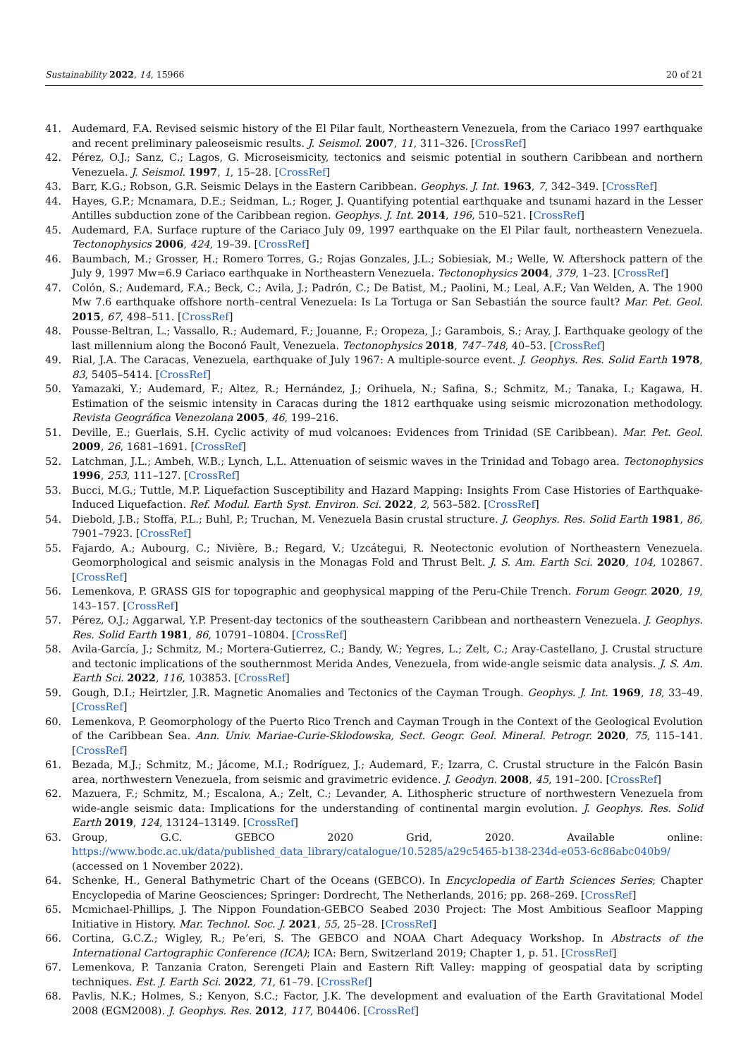Sustainability 2022, 14, 15966 20 of 21
41. Audemard, F.A. Revised seismic history of the El Pilar fault, Northeastern Venezuela, from the Cariaco 1997 earthquake and recent preliminary paleoseismic results. J. Seismol. 2007, 11, 311–326. [CrossRef]
42. Pérez, O.J.; Sanz, C.; Lagos, G. Microseismicity, tectonics and seismic potential in southern Caribbean and northern Venezuela. J. Seismol. 1997, 1, 15–28. [CrossRef]
43. Barr, K.G.; Robson, G.R. Seismic Delays in the Eastern Caribbean. Geophys. J. Int. 1963, 7, 342–349. [CrossRef]
44. Hayes, G.P.; Mcnamara, D.E.; Seidman, L.; Roger, J. Quantifying potential earthquake and tsunami hazard in the Lesser Antilles subduction zone of the Caribbean region. Geophys. J. Int. 2014, 196, 510–521. [CrossRef]
45. Audemard, F.A. Surface rupture of the Cariaco July 09, 1997 earthquake on the El Pilar fault, northeastern Venezuela. Tectonophysics 2006, 424, 19–39. [CrossRef]
46. Baumbach, M.; Grosser, H.; Romero Torres, G.; Rojas Gonzales, J.L.; Sobiesiak, M.; Welle, W. Aftershock pattern of the July 9, 1997 Mw=6.9 Cariaco earthquake in Northeastern Venezuela. Tectonophysics 2004, 379, 1–23. [CrossRef]
47. Colón, S.; Audemard, F.A.; Beck, C.; Avila, J.; Padrón, C.; De Batist, M.; Paolini, M.; Leal, A.F.; Van Welden, A. The 1900 Mw 7.6 earthquake offshore north–central Venezuela: Is La Tortuga or San Sebastián the source fault? Mar. Pet. Geol. 2015, 67, 498–511. [CrossRef]
48. Pousse-Beltran, L.; Vassallo, R.; Audemard, F.; Jouanne, F.; Oropeza, J.; Garambois, S.; Aray, J. Earthquake geology of the last millennium along the Boconó Fault, Venezuela. Tectonophysics 2018, 747–748, 40–53. [CrossRef]
49. Rial, J.A. The Caracas, Venezuela, earthquake of July 1967: A multiple-source event. J. Geophys. Res. Solid Earth 1978, 83, 5405–5414. [CrossRef]
50. Yamazaki, Y.; Audemard, F.; Altez, R.; Hernández, J.; Orihuela, N.; Safina, S.; Schmitz, M.; Tanaka, I.; Kagawa, H. Estimation of the seismic intensity in Caracas during the 1812 earthquake using seismic microzonation methodology. Revista Geográfica Venezolana 2005, 46, 199–216.
51. Deville, E.; Guerlais, S.H. Cyclic activity of mud volcanoes: Evidences from Trinidad (SE Caribbean). Mar. Pet. Geol. 2009, 26, 1681–1691. [CrossRef]
52. Latchman, J.L.; Ambeh, W.B.; Lynch, L.L. Attenuation of seismic waves in the Trinidad and Tobago area. Tectonophysics 1996, 253, 111–127. [CrossRef]
53. Bucci, M.G.; Tuttle, M.P. Liquefaction Susceptibility and Hazard Mapping: Insights From Case Histories of Earthquake-Induced Liquefaction. Ref. Modul. Earth Syst. Environ. Sci. 2022, 2, 563–582. [CrossRef]
54. Diebold, J.B.; Stoffa, P.L.; Buhl, P.; Truchan, M. Venezuela Basin crustal structure. J. Geophys. Res. Solid Earth 1981, 86, 7901–7923. [CrossRef]
55. Fajardo, A.; Aubourg, C.; Nivière, B.; Regard, V.; Uzcátegui, R. Neotectonic evolution of Northeastern Venezuela. Geomorphological and seismic analysis in the Monagas Fold and Thrust Belt. J. S. Am. Earth Sci. 2020, 104, 102867. [CrossRef]
56. Lemenkova, P. GRASS GIS for topographic and geophysical mapping of the Peru-Chile Trench. Forum Geogr. 2020, 19, 143–157. [CrossRef]
57. Pérez, O.J.; Aggarwal, Y.P. Present-day tectonics of the southeastern Caribbean and northeastern Venezuela. J. Geophys. Res. Solid Earth 1981, 86, 10791–10804. [CrossRef]
58. Avila-García, J.; Schmitz, M.; Mortera-Gutierrez, C.; Bandy, W.; Yegres, L.; Zelt, C.; Aray-Castellano, J. Crustal structure and tectonic implications of the southernmost Merida Andes, Venezuela, from wide-angle seismic data analysis. J. S. Am. Earth Sci. 2022, 116, 103853. [CrossRef]
59. Gough, D.I.; Heirtzler, J.R. Magnetic Anomalies and Tectonics of the Cayman Trough. Geophys. J. Int. 1969, 18, 33–49. [CrossRef]
60. Lemenkova, P. Geomorphology of the Puerto Rico Trench and Cayman Trough in the Context of the Geological Evolution of the Caribbean Sea. Ann. Univ. Mariae-Curie-Sklodowska, Sect. Geogr. Geol. Mineral. Petrogr. 2020, 75, 115–141. [CrossRef]
61. Bezada, M.J.; Schmitz, M.; Jácome, M.I.; Rodríguez, J.; Audemard, F.; Izarra, C. Crustal structure in the Falcón Basin area, northwestern Venezuela, from seismic and gravimetric evidence. J. Geodyn. 2008, 45, 191–200. [CrossRef]
62. Mazuera, F.; Schmitz, M.; Escalona, A.; Zelt, C.; Levander, A. Lithospheric structure of northwestern Venezuela from wide-angle seismic data: Implications for the understanding of continental margin evolution. J. Geophys. Res. Solid Earth 2019, 124, 13124–13149. [CrossRef]
63. Group, G.C. GEBCO 2020 Grid, 2020. Available online: https://www.bodc.ac.uk/data/published_data_library/catalogue/10.5285/a29c5465-b138-234d-e053-6c86abc040b9/ (accessed on 1 November 2022).
64. Schenke, H., General Bathymetric Chart of the Oceans (GEBCO). In Encyclopedia of Earth Sciences Series; Chapter Encyclopedia of Marine Geosciences; Springer: Dordrecht, The Netherlands, 2016; pp. 268–269. [CrossRef]
65. Mcmichael-Phillips, J. The Nippon Foundation-GEBCO Seabed 2030 Project: The Most Ambitious Seafloor Mapping Initiative in History. Mar. Technol. Soc. J. 2021, 55, 25–28. [CrossRef]
66. Cortina, G.C.Z.; Wigley, R.; Pe’eri, S. The GEBCO and NOAA Chart Adequacy Workshop. In Abstracts of the International Cartographic Conference (ICA); ICA: Bern, Switzerland 2019; Chapter 1, p. 51. [CrossRef]
67. Lemenkova, P. Tanzania Craton, Serengeti Plain and Eastern Rift Valley: mapping of geospatial data by scripting techniques. Est. J. Earth Sci. 2022, 71, 61–79. [CrossRef]
68. Pavlis, N.K.; Holmes, S.; Kenyon, S.C.; Factor, J.K. The development and evaluation of the Earth Gravitational Model 2008 (EGM2008). J. Geophys. Res. 2012, 117, B04406. [CrossRef]